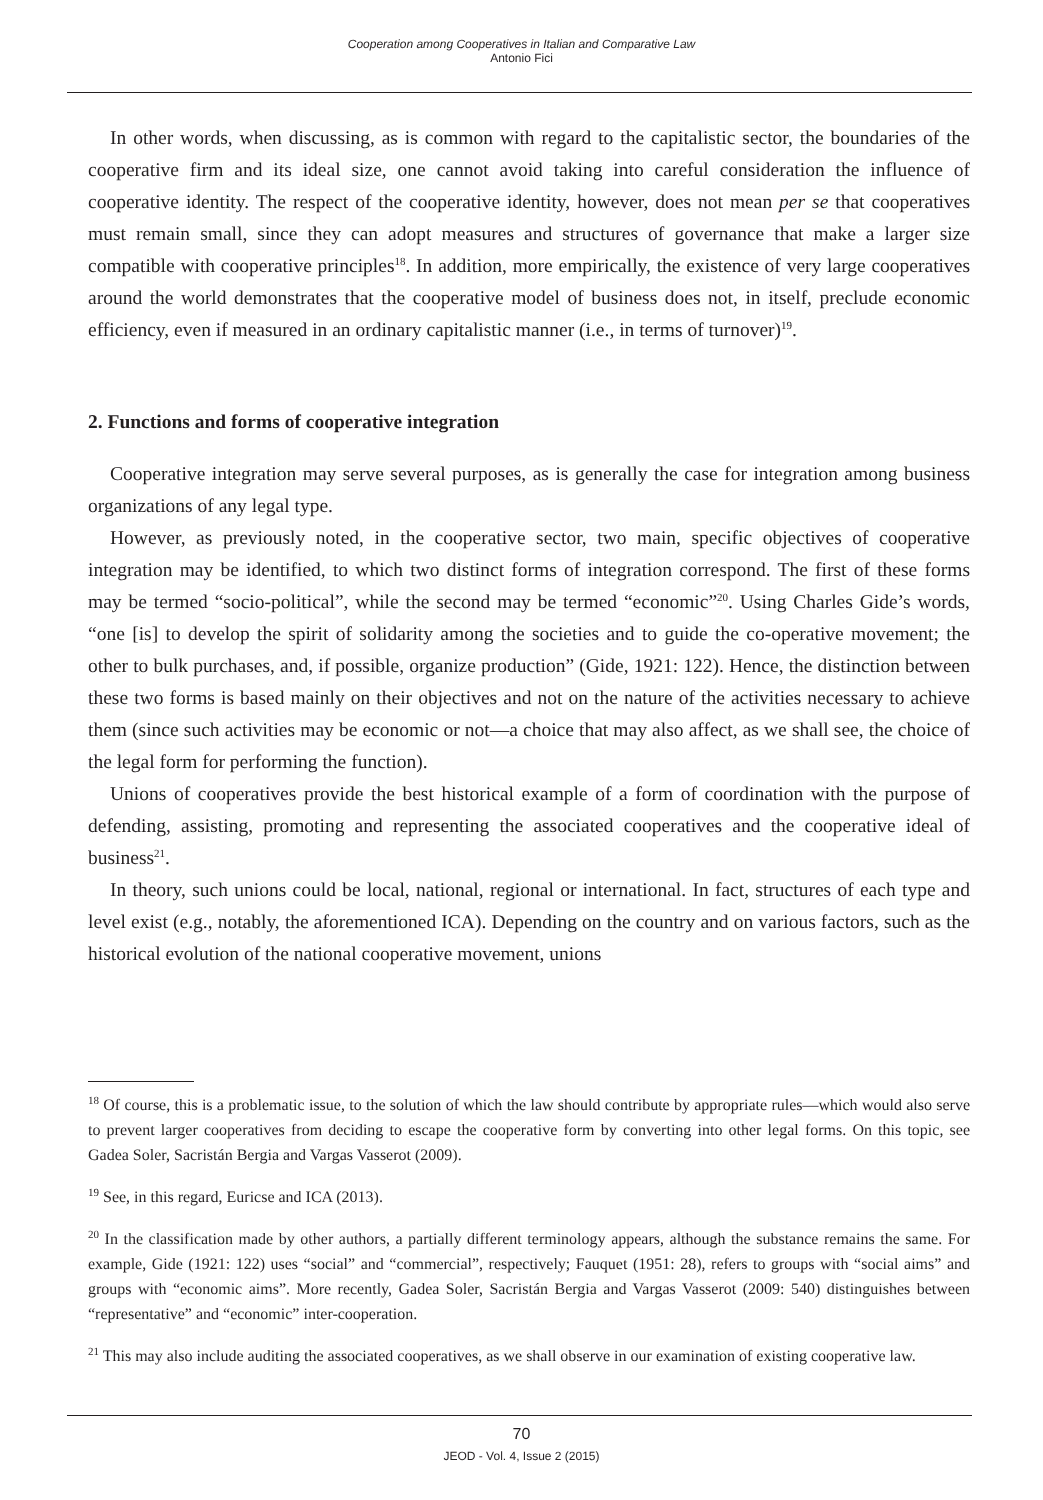Cooperation among Cooperatives in Italian and Comparative Law
Antonio Fici
In other words, when discussing, as is common with regard to the capitalistic sector, the boundaries of the cooperative firm and its ideal size, one cannot avoid taking into careful consideration the influence of cooperative identity. The respect of the cooperative identity, however, does not mean per se that cooperatives must remain small, since they can adopt measures and structures of governance that make a larger size compatible with cooperative principles<sup>18</sup>. In addition, more empirically, the existence of very large cooperatives around the world demonstrates that the cooperative model of business does not, in itself, preclude economic efficiency, even if measured in an ordinary capitalistic manner (i.e., in terms of turnover)<sup>19</sup>.
2. Functions and forms of cooperative integration
Cooperative integration may serve several purposes, as is generally the case for integration among business organizations of any legal type.
However, as previously noted, in the cooperative sector, two main, specific objectives of cooperative integration may be identified, to which two distinct forms of integration correspond. The first of these forms may be termed “socio-political”, while the second may be termed “economic”<sup>20</sup>. Using Charles Gide’s words, “one [is] to develop the spirit of solidarity among the societies and to guide the co-operative movement; the other to bulk purchases, and, if possible, organize production” (Gide, 1921: 122). Hence, the distinction between these two forms is based mainly on their objectives and not on the nature of the activities necessary to achieve them (since such activities may be economic or not—a choice that may also affect, as we shall see, the choice of the legal form for performing the function).
Unions of cooperatives provide the best historical example of a form of coordination with the purpose of defending, assisting, promoting and representing the associated cooperatives and the cooperative ideal of business<sup>21</sup>.
In theory, such unions could be local, national, regional or international. In fact, structures of each type and level exist (e.g., notably, the aforementioned ICA). Depending on the country and on various factors, such as the historical evolution of the national cooperative movement, unions
<sup>18</sup> Of course, this is a problematic issue, to the solution of which the law should contribute by appropriate rules—which would also serve to prevent larger cooperatives from deciding to escape the cooperative form by converting into other legal forms. On this topic, see Gadea Soler, Sacristán Bergia and Vargas Vasserot (2009).
<sup>19</sup> See, in this regard, Euricse and ICA (2013).
<sup>20</sup> In the classification made by other authors, a partially different terminology appears, although the substance remains the same. For example, Gide (1921: 122) uses “social” and “commercial”, respectively; Fauquet (1951: 28), refers to groups with “social aims” and groups with “economic aims”. More recently, Gadea Soler, Sacristán Bergia and Vargas Vasserot (2009: 540) distinguishes between “representative” and “economic” inter-cooperation.
<sup>21</sup> This may also include auditing the associated cooperatives, as we shall observe in our examination of existing cooperative law.
70
JEOD - Vol. 4, Issue 2 (2015)